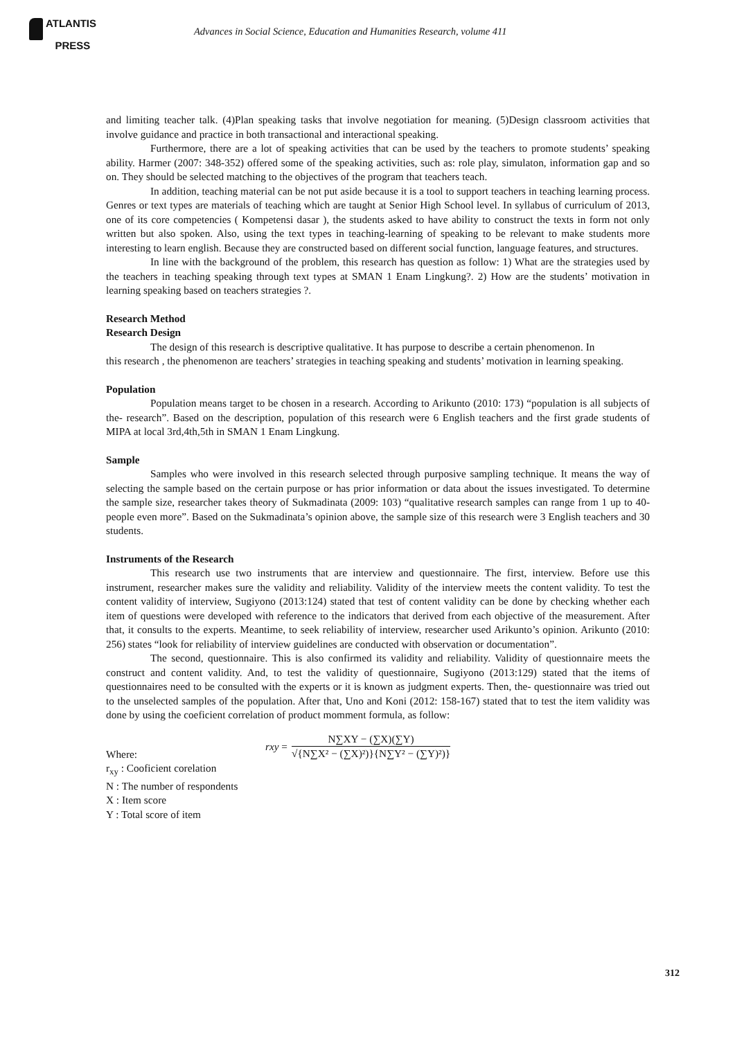ATLANTIS
PRESS
Advances in Social Science, Education and Humanities Research, volume 411
and limiting teacher talk. (4)Plan speaking tasks that involve negotiation for meaning. (5)Design classroom activities that involve guidance and practice in both transactional and interactional speaking.
Furthermore, there are a lot of speaking activities that can be used by the teachers to promote students’ speaking ability. Harmer (2007: 348-352) offered some of the speaking activities, such as: role play, simulaton, information gap and so on. They should be selected matching to the objectives of the program that teachers teach.
In addition, teaching material can be not put aside because it is a tool to support teachers in teaching learning process. Genres or text types are materials of teaching which are taught at Senior High School level. In syllabus of curriculum of 2013, one of its core competencies ( Kompetensi dasar ), the students asked to have ability to construct the texts in form not only written but also spoken. Also, using the text types in teaching-learning of speaking to be relevant to make students more interesting to learn english. Because they are constructed based on different social function, language features, and structures.
In line with the background of the problem, this research has question as follow: 1) What are the strategies used by the teachers in teaching speaking through text types at SMAN 1 Enam Lingkung?. 2) How are the students’ motivation in learning speaking based on teachers strategies ?.
Research Method
Research Design
The design of this research is descriptive qualitative. It has purpose to describe a certain phenomenon. In
this research , the phenomenon are teachers’ strategies in teaching speaking and students’ motivation in learning speaking.
Population
Population means target to be chosen in a research. According to Arikunto (2010: 173) “population is all subjects of the- research”. Based on the description, population of this research were 6 English teachers and the first grade students of MIPA at local 3rd,4th,5th in SMAN 1 Enam Lingkung.
Sample
Samples who were involved in this research selected through purposive sampling technique. It means the way of selecting the sample based on the certain purpose or has prior information or data about the issues investigated. To determine the sample size, researcher takes theory of Sukmadinata (2009: 103) “qualitative research samples can range from 1 up to 40- people even more”. Based on the Sukmadinata’s opinion above, the sample size of this research were 3 English teachers and 30 students.
Instruments of the Research
This research use two instruments that are interview and questionnaire. The first, interview. Before use this instrument, researcher makes sure the validity and reliability. Validity of the interview meets the content validity. To test the content validity of interview, Sugiyono (2013:124) stated that test of content validity can be done by checking whether each item of questions were developed with reference to the indicators that derived from each objective of the measurement. After that, it consults to the experts. Meantime, to seek reliability of interview, researcher used Arikunto’s opinion. Arikunto (2010: 256) states “look for reliability of interview guidelines are conducted with observation or documentation”.
The second, questionnaire. This is also confirmed its validity and reliability. Validity of questionnaire meets the construct and content validity. And, to test the validity of questionnaire, Sugiyono (2013:129) stated that the items of questionnaires need to be consulted with the experts or it is known as judgment experts. Then, the- questionnaire was tried out to the unselected samples of the population. After that, Uno and Koni (2012: 158-167) stated that to test the item validity was done by using the coeficient correlation of product momment formula, as follow:
Where: rxy =
N∑XY − (∑X)(∑Y)
√{N∑X² − (∑X)²)}{N∑Y² − (∑Y)²)}
r<sub>xy</sub> : Cooficient corelation
N : The number of respondents
X : Item score
Y : Total score of item
312